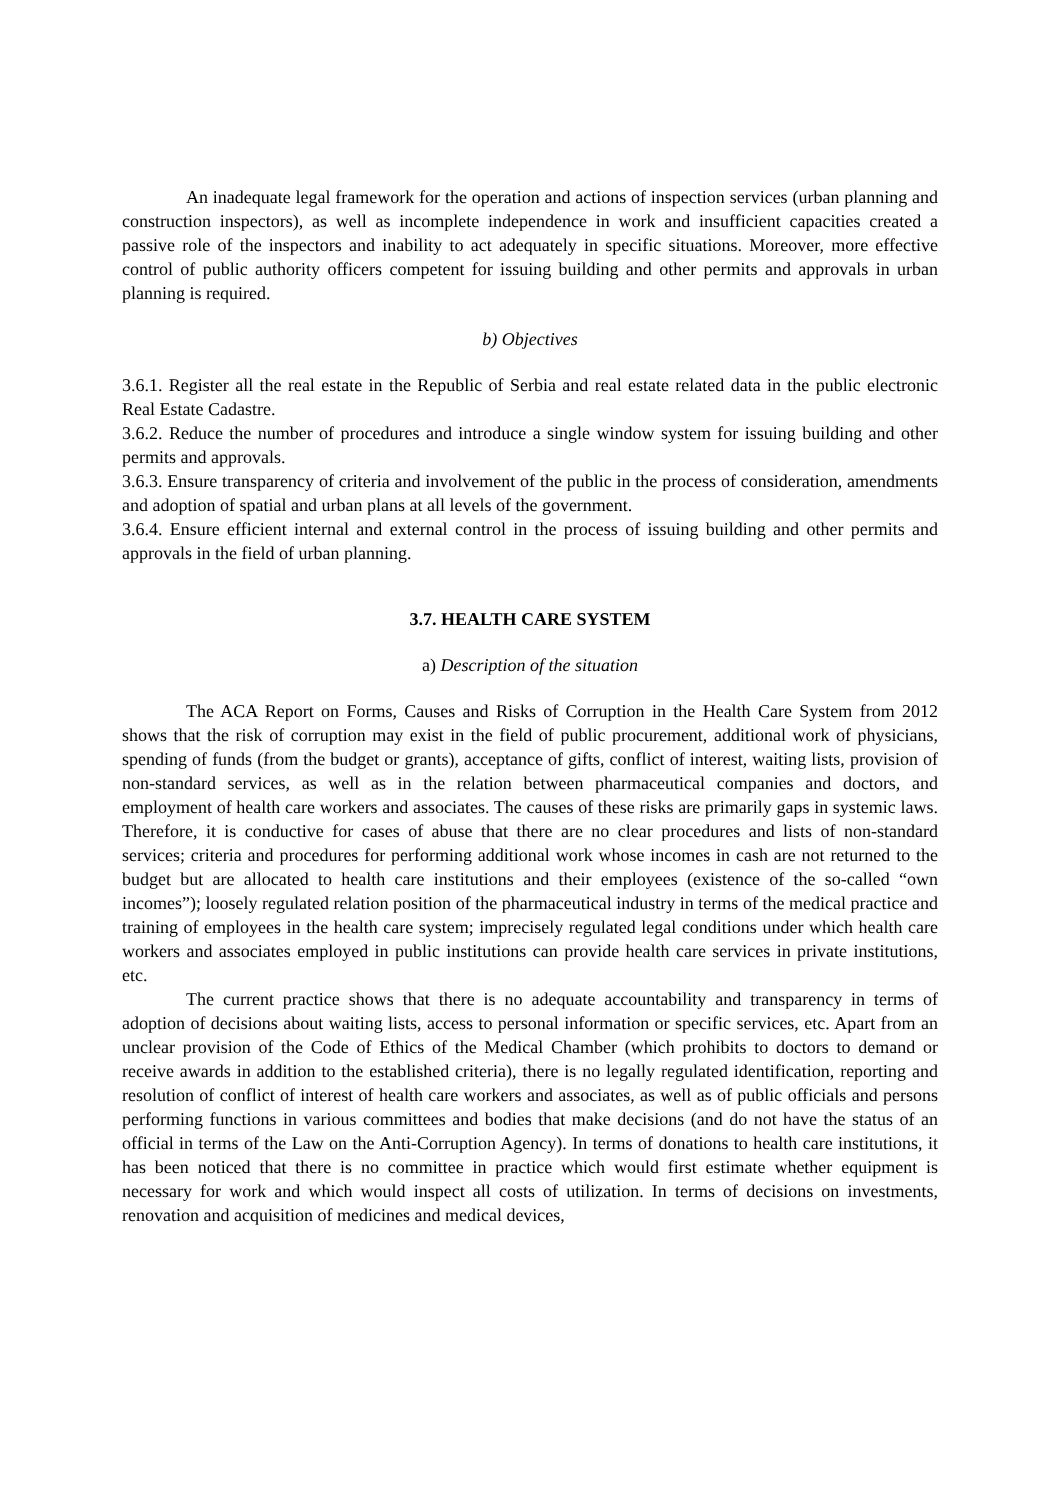An inadequate legal framework for the operation and actions of inspection services (urban planning and construction inspectors), as well as incomplete independence in work and insufficient capacities created a passive role of the inspectors and inability to act adequately in specific situations. Moreover, more effective control of public authority officers competent for issuing building and other permits and approvals in urban planning is required.
b) Objectives
3.6.1. Register all the real estate in the Republic of Serbia and real estate related data in the public electronic Real Estate Cadastre.
3.6.2. Reduce the number of procedures and introduce a single window system for issuing building and other permits and approvals.
3.6.3. Ensure transparency of criteria and involvement of the public in the process of consideration, amendments and adoption of spatial and urban plans at all levels of the government.
3.6.4. Ensure efficient internal and external control in the process of issuing building and other permits and approvals in the field of urban planning.
3.7. HEALTH CARE SYSTEM
a) Description of the situation
The ACA Report on Forms, Causes and Risks of Corruption in the Health Care System from 2012 shows that the risk of corruption may exist in the field of public procurement, additional work of physicians, spending of funds (from the budget or grants), acceptance of gifts, conflict of interest, waiting lists, provision of non-standard services, as well as in the relation between pharmaceutical companies and doctors, and employment of health care workers and associates. The causes of these risks are primarily gaps in systemic laws. Therefore, it is conductive for cases of abuse that there are no clear procedures and lists of non-standard services; criteria and procedures for performing additional work whose incomes in cash are not returned to the budget but are allocated to health care institutions and their employees (existence of the so-called “own incomes”); loosely regulated relation position of the pharmaceutical industry in terms of the medical practice and training of employees in the health care system; imprecisely regulated legal conditions under which health care workers and associates employed in public institutions can provide health care services in private institutions, etc.
The current practice shows that there is no adequate accountability and transparency in terms of adoption of decisions about waiting lists, access to personal information or specific services, etc. Apart from an unclear provision of the Code of Ethics of the Medical Chamber (which prohibits to doctors to demand or receive awards in addition to the established criteria), there is no legally regulated identification, reporting and resolution of conflict of interest of health care workers and associates, as well as of public officials and persons performing functions in various committees and bodies that make decisions (and do not have the status of an official in terms of the Law on the Anti-Corruption Agency). In terms of donations to health care institutions, it has been noticed that there is no committee in practice which would first estimate whether equipment is necessary for work and which would inspect all costs of utilization. In terms of decisions on investments, renovation and acquisition of medicines and medical devices,